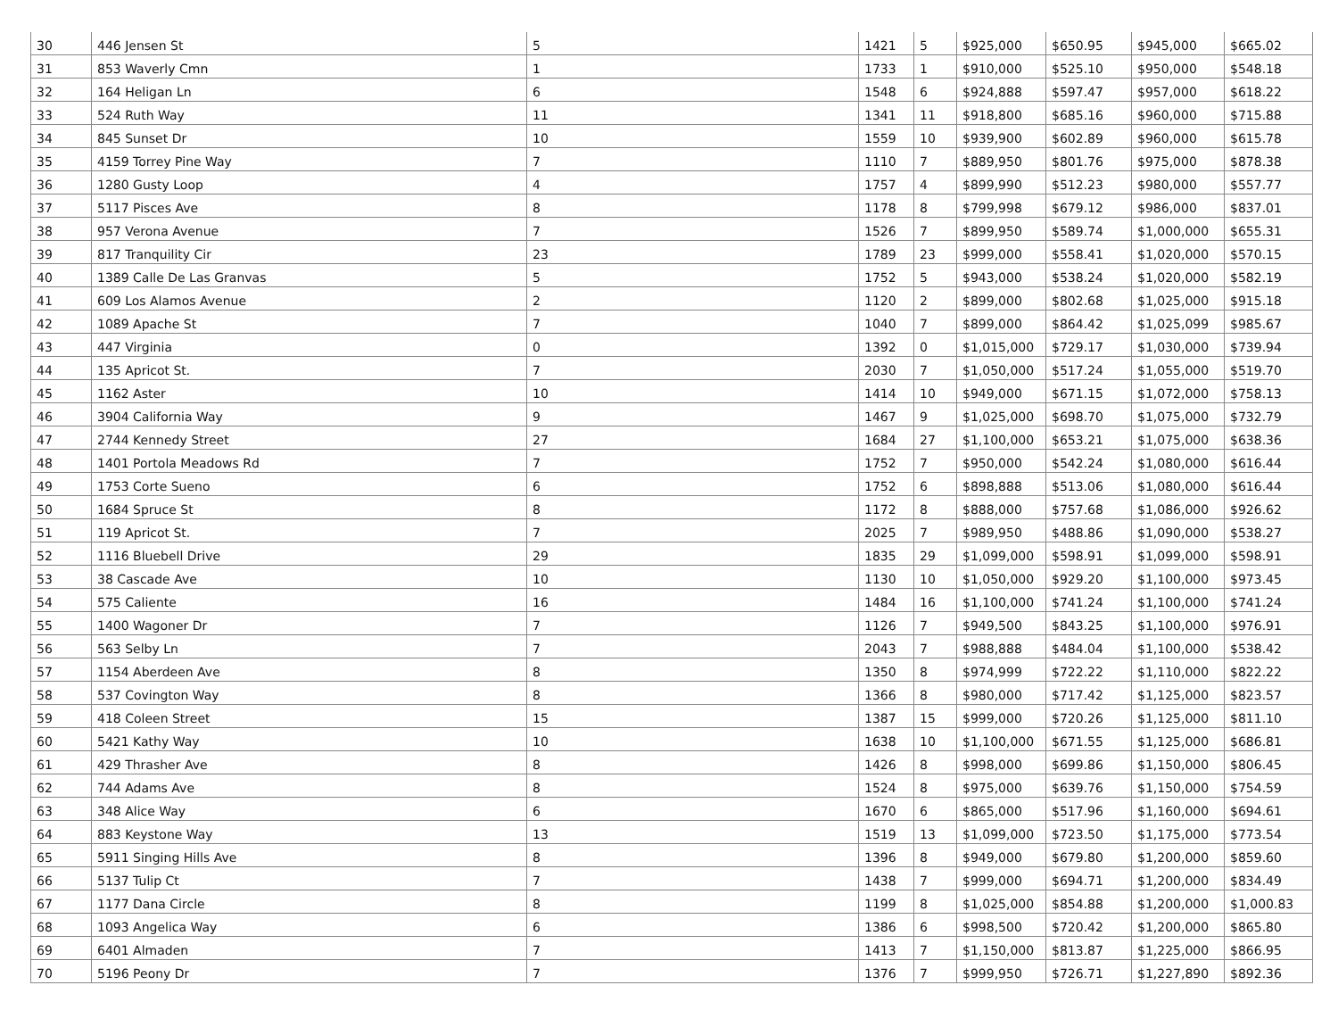| 30 | 446 Jensen St | 5 | 1421 | 5 | $925,000 | $650.95 | $945,000 | $665.02 |
| 31 | 853 Waverly Cmn | 1 | 1733 | 1 | $910,000 | $525.10 | $950,000 | $548.18 |
| 32 | 164 Heligan Ln | 6 | 1548 | 6 | $924,888 | $597.47 | $957,000 | $618.22 |
| 33 | 524 Ruth Way | 11 | 1341 | 11 | $918,800 | $685.16 | $960,000 | $715.88 |
| 34 | 845 Sunset Dr | 10 | 1559 | 10 | $939,900 | $602.89 | $960,000 | $615.78 |
| 35 | 4159 Torrey Pine Way | 7 | 1110 | 7 | $889,950 | $801.76 | $975,000 | $878.38 |
| 36 | 1280 Gusty Loop | 4 | 1757 | 4 | $899,990 | $512.23 | $980,000 | $557.77 |
| 37 | 5117 Pisces Ave | 8 | 1178 | 8 | $799,998 | $679.12 | $986,000 | $837.01 |
| 38 | 957 Verona Avenue | 7 | 1526 | 7 | $899,950 | $589.74 | $1,000,000 | $655.31 |
| 39 | 817 Tranquility Cir | 23 | 1789 | 23 | $999,000 | $558.41 | $1,020,000 | $570.15 |
| 40 | 1389 Calle De Las Granvas | 5 | 1752 | 5 | $943,000 | $538.24 | $1,020,000 | $582.19 |
| 41 | 609 Los Alamos Avenue | 2 | 1120 | 2 | $899,000 | $802.68 | $1,025,000 | $915.18 |
| 42 | 1089 Apache St | 7 | 1040 | 7 | $899,000 | $864.42 | $1,025,099 | $985.67 |
| 43 | 447 Virginia | 0 | 1392 | 0 | $1,015,000 | $729.17 | $1,030,000 | $739.94 |
| 44 | 135 Apricot St. | 7 | 2030 | 7 | $1,050,000 | $517.24 | $1,055,000 | $519.70 |
| 45 | 1162 Aster | 10 | 1414 | 10 | $949,000 | $671.15 | $1,072,000 | $758.13 |
| 46 | 3904 California Way | 9 | 1467 | 9 | $1,025,000 | $698.70 | $1,075,000 | $732.79 |
| 47 | 2744 Kennedy Street | 27 | 1684 | 27 | $1,100,000 | $653.21 | $1,075,000 | $638.36 |
| 48 | 1401 Portola Meadows Rd | 7 | 1752 | 7 | $950,000 | $542.24 | $1,080,000 | $616.44 |
| 49 | 1753 Corte Sueno | 6 | 1752 | 6 | $898,888 | $513.06 | $1,080,000 | $616.44 |
| 50 | 1684 Spruce St | 8 | 1172 | 8 | $888,000 | $757.68 | $1,086,000 | $926.62 |
| 51 | 119 Apricot St. | 7 | 2025 | 7 | $989,950 | $488.86 | $1,090,000 | $538.27 |
| 52 | 1116 Bluebell Drive | 29 | 1835 | 29 | $1,099,000 | $598.91 | $1,099,000 | $598.91 |
| 53 | 38 Cascade Ave | 10 | 1130 | 10 | $1,050,000 | $929.20 | $1,100,000 | $973.45 |
| 54 | 575 Caliente | 16 | 1484 | 16 | $1,100,000 | $741.24 | $1,100,000 | $741.24 |
| 55 | 1400 Wagoner Dr | 7 | 1126 | 7 | $949,500 | $843.25 | $1,100,000 | $976.91 |
| 56 | 563 Selby Ln | 7 | 2043 | 7 | $988,888 | $484.04 | $1,100,000 | $538.42 |
| 57 | 1154 Aberdeen Ave | 8 | 1350 | 8 | $974,999 | $722.22 | $1,110,000 | $822.22 |
| 58 | 537 Covington Way | 8 | 1366 | 8 | $980,000 | $717.42 | $1,125,000 | $823.57 |
| 59 | 418 Coleen Street | 15 | 1387 | 15 | $999,000 | $720.26 | $1,125,000 | $811.10 |
| 60 | 5421 Kathy Way | 10 | 1638 | 10 | $1,100,000 | $671.55 | $1,125,000 | $686.81 |
| 61 | 429 Thrasher Ave | 8 | 1426 | 8 | $998,000 | $699.86 | $1,150,000 | $806.45 |
| 62 | 744 Adams Ave | 8 | 1524 | 8 | $975,000 | $639.76 | $1,150,000 | $754.59 |
| 63 | 348 Alice Way | 6 | 1670 | 6 | $865,000 | $517.96 | $1,160,000 | $694.61 |
| 64 | 883 Keystone Way | 13 | 1519 | 13 | $1,099,000 | $723.50 | $1,175,000 | $773.54 |
| 65 | 5911 Singing Hills Ave | 8 | 1396 | 8 | $949,000 | $679.80 | $1,200,000 | $859.60 |
| 66 | 5137 Tulip Ct | 7 | 1438 | 7 | $999,000 | $694.71 | $1,200,000 | $834.49 |
| 67 | 1177 Dana Circle | 8 | 1199 | 8 | $1,025,000 | $854.88 | $1,200,000 | $1,000.83 |
| 68 | 1093 Angelica Way | 6 | 1386 | 6 | $998,500 | $720.42 | $1,200,000 | $865.80 |
| 69 | 6401 Almaden | 7 | 1413 | 7 | $1,150,000 | $813.87 | $1,225,000 | $866.95 |
| 70 | 5196 Peony Dr | 7 | 1376 | 7 | $999,950 | $726.71 | $1,227,890 | $892.36 |